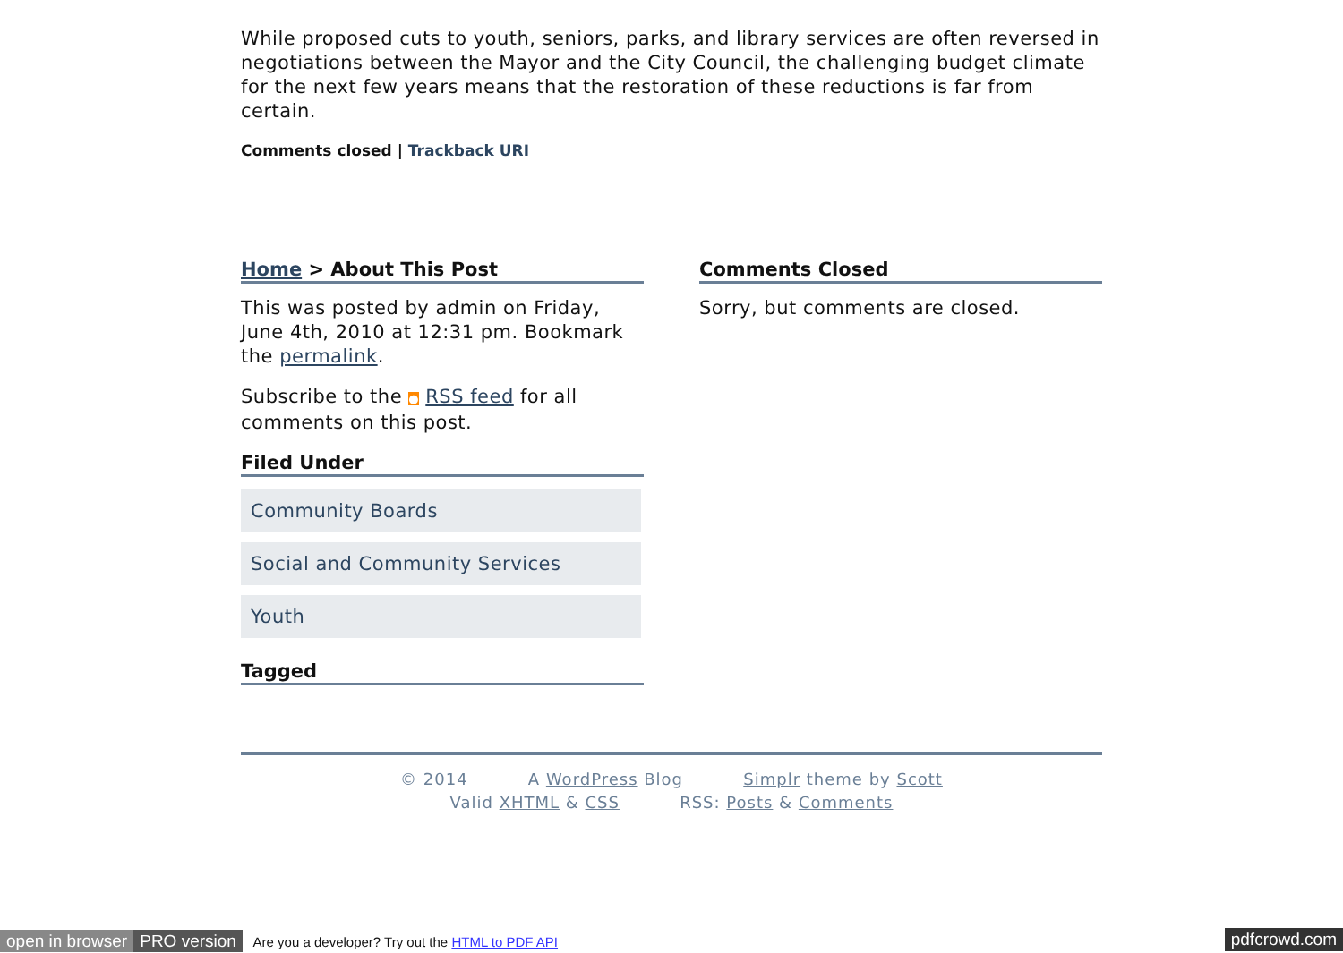While proposed cuts to youth, seniors, parks, and library services are often reversed in negotiations between the Mayor and the City Council, the challenging budget climate for the next few years means that the restoration of these reductions is far from certain.
Comments closed | Trackback URI
Home > About This Post
This was posted by admin on Friday, June 4th, 2010 at 12:31 pm. Bookmark the permalink.
Subscribe to the ● RSS feed for all comments on this post.
Filed Under
Community Boards
Social and Community Services
Youth
Tagged
Comments Closed
Sorry, but comments are closed.
© 2014 A WordPress Blog Simplr theme by Scott
Valid XHTML & CSS RSS: Posts & Comments
open in browser PRO version Are you a developer? Try out the HTML to PDF API
pdfcrowd.com